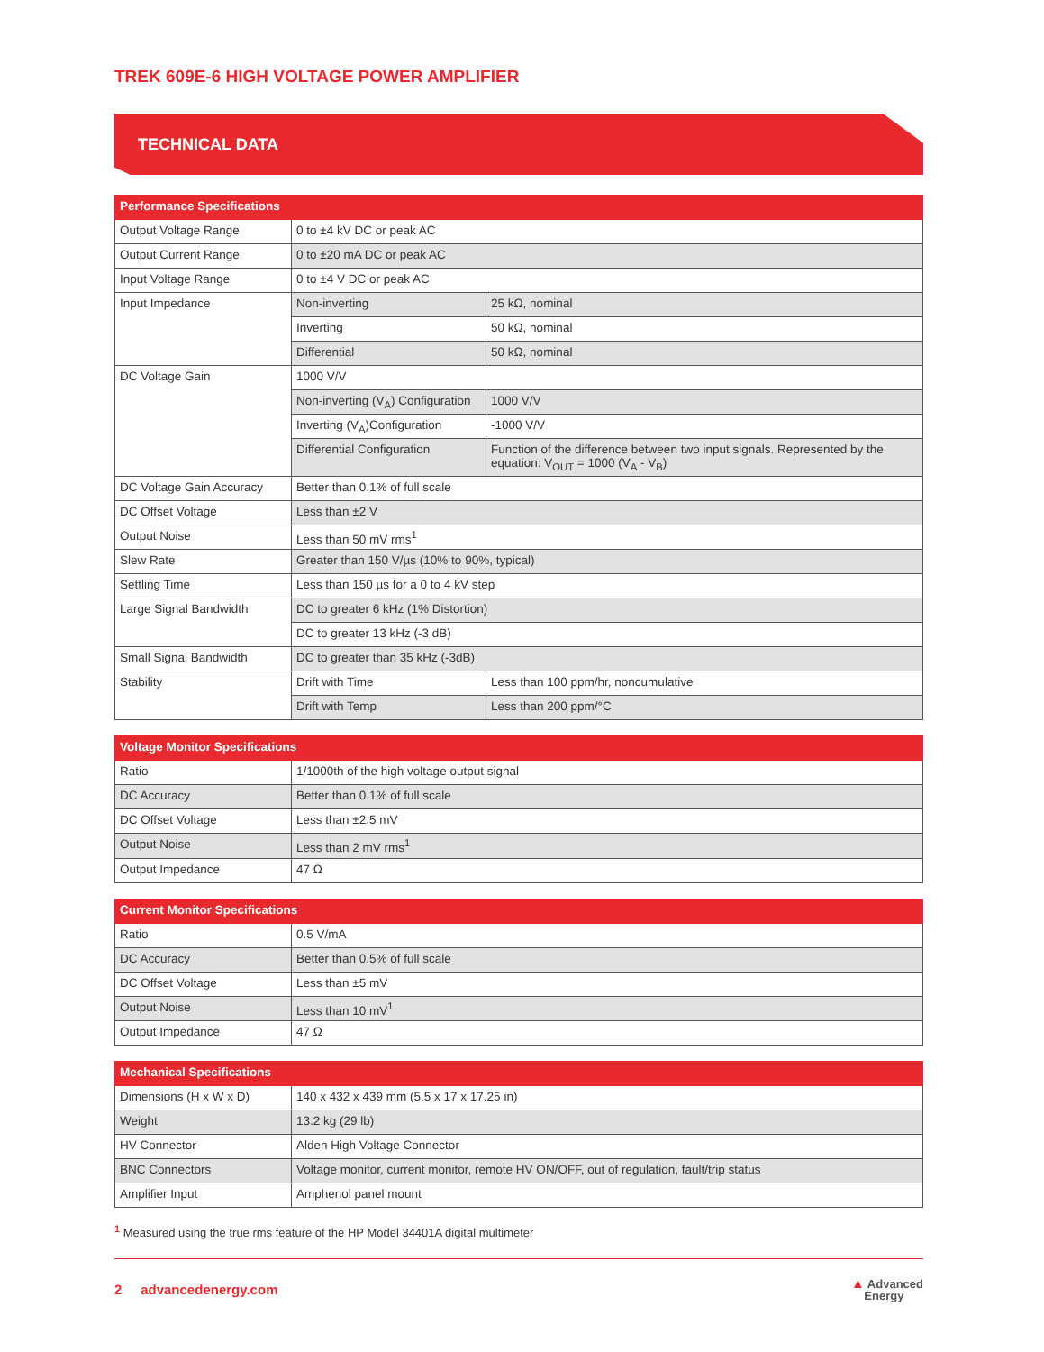TREK 609E-6 HIGH VOLTAGE POWER AMPLIFIER
TECHNICAL DATA
| Performance Specifications | | |
| --- | --- | --- |
| Output Voltage Range | 0 to ±4 kV DC or peak AC | |
| Output Current Range | 0 to ±20 mA DC or peak AC | |
| Input Voltage Range | 0 to ±4 V DC or peak AC | |
| Input Impedance | Non-inverting | 25 kΩ, nominal |
| | Inverting | 50 kΩ, nominal |
| | Differential | 50 kΩ, nominal |
| DC Voltage Gain | 1000 V/V | |
| | Non-inverting (V<sub>A</sub>) Configuration | 1000 V/V |
| | Inverting (V<sub>A</sub>)Configuration | -1000 V/V |
| | Differential Configuration | Function of the difference between two input signals. Represented by the equation: V<sub>OUT</sub> = 1000 (V<sub>A</sub> - V<sub>B</sub>) |
| DC Voltage Gain Accuracy | Better than 0.1% of full scale | |
| DC Offset Voltage | Less than ±2 V | |
| Output Noise | Less than 50 mV rms<sup>1</sup> | |
| Slew Rate | Greater than 150 V/µs (10% to 90%, typical) | |
| Settling Time | Less than 150 µs for a 0 to 4 kV step | |
| Large Signal Bandwidth | DC to greater 6 kHz (1% Distortion) | |
| | DC to greater 13 kHz (-3 dB) | |
| Small Signal Bandwidth | DC to greater than 35 kHz (-3dB) | |
| Stability | Drift with Time | Less than 100 ppm/hr, noncumulative |
| | Drift with Temp | Less than 200 ppm/°C |
| Voltage Monitor Specifications | |
| --- | --- |
| Ratio | 1/1000th of the high voltage output signal |
| DC Accuracy | Better than 0.1% of full scale |
| DC Offset Voltage | Less than ±2.5 mV |
| Output Noise | Less than 2 mV rms<sup>1</sup> |
| Output Impedance | 47 Ω |
| Current Monitor Specifications | |
| --- | --- |
| Ratio | 0.5 V/mA |
| DC Accuracy | Better than 0.5% of full scale |
| DC Offset Voltage | Less than ±5 mV |
| Output Noise | Less than 10 mV<sup>1</sup> |
| Output Impedance | 47 Ω |
| Mechanical Specifications | |
| --- | --- |
| Dimensions (H x W x D) | 140 x 432 x 439 mm (5.5 x 17 x 17.25 in) |
| Weight | 13.2 kg (29 lb) |
| HV Connector | Alden High Voltage Connector |
| BNC Connectors | Voltage monitor, current monitor, remote HV ON/OFF, out of regulation, fault/trip status |
| Amplifier Input | Amphenol panel mount |
<sup>1</sup> Measured using the true rms feature of the HP Model 34401A digital multimeter
2 advancedenergy.com
▲ Advanced
Energy